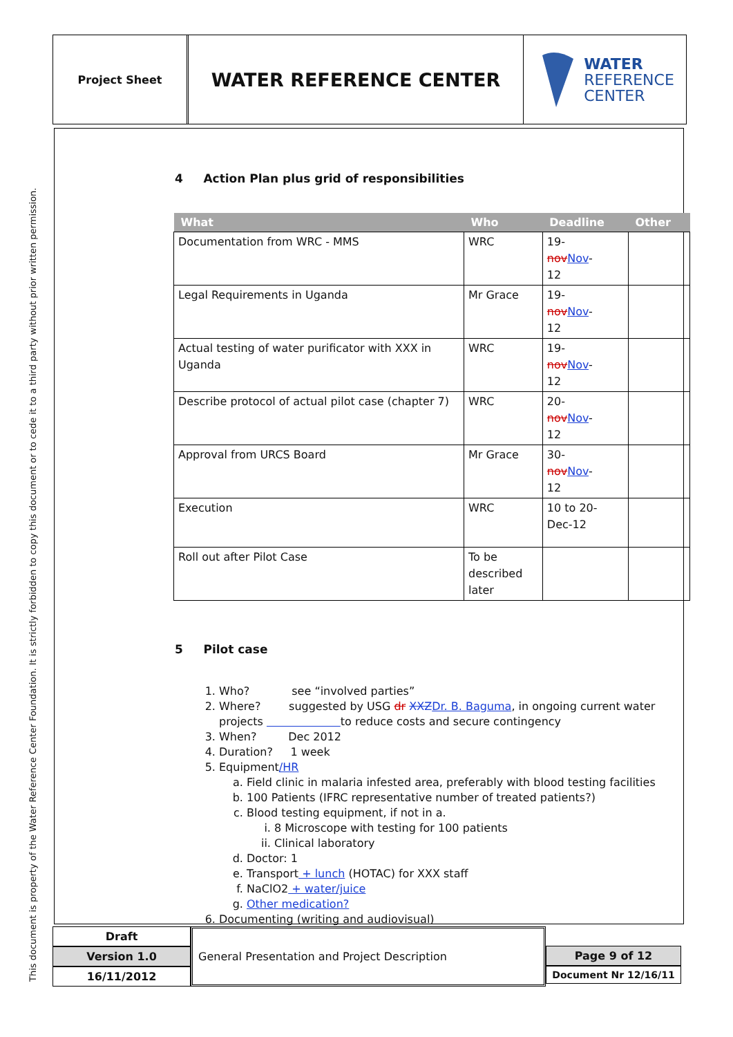This document is property of the Water Reference Center Foundation. It is strictly forbidden to copy this document or to cede it to a third party without prior written permission.
Project Sheet
WATER REFERENCE CENTER
WATER
REFERENCE
CENTER
4 Action Plan plus grid of responsibilities
| What | Who | Deadline | Other |
| --- | --- | --- | --- |
| Documentation from WRC - MMS | WRC | 19- nov Nov - 12 | |
| Legal Requirements in Uganda | Mr Grace | 19- nov Nov - 12 | |
| Actual testing of water purificator with XXX in Uganda | WRC | 19- nov Nov - 12 | |
| Describe protocol of actual pilot case (chapter 7) | WRC | 20- nov Nov - 12 | |
| Approval from URCS Board | Mr Grace | 30- nov Nov - 12 | |
| Execution | WRC | 10 to 20- Dec-12 | |
| Roll out after Pilot Case | To be described later | | |
5 Pilot case
1. Who? see “involved parties”
2. Where? suggested by USG dr XXZ Dr. B. Baguma, in ongoing current water projects to reduce costs and secure contingency
3. When? Dec 2012
4. Duration? 1 week
5. Equipment/HR
a. Field clinic in malaria infested area, preferably with blood testing facilities
b. 100 Patients (IFRC representative number of treated patients?)
c. Blood testing equipment, if not in a.
i. 8 Microscope with testing for 100 patients
ii. Clinical laboratory
d. Doctor: 1
e. Transport + lunch (HOTAC) for XXX staff
f. NaClO2 + water/juice
g. Other medication?
6. Documenting (writing and audiovisual)
Draft
Version 1.0
16/11/2012
General Presentation and Project Description
Page 9 of 12
Document Nr 12/16/11